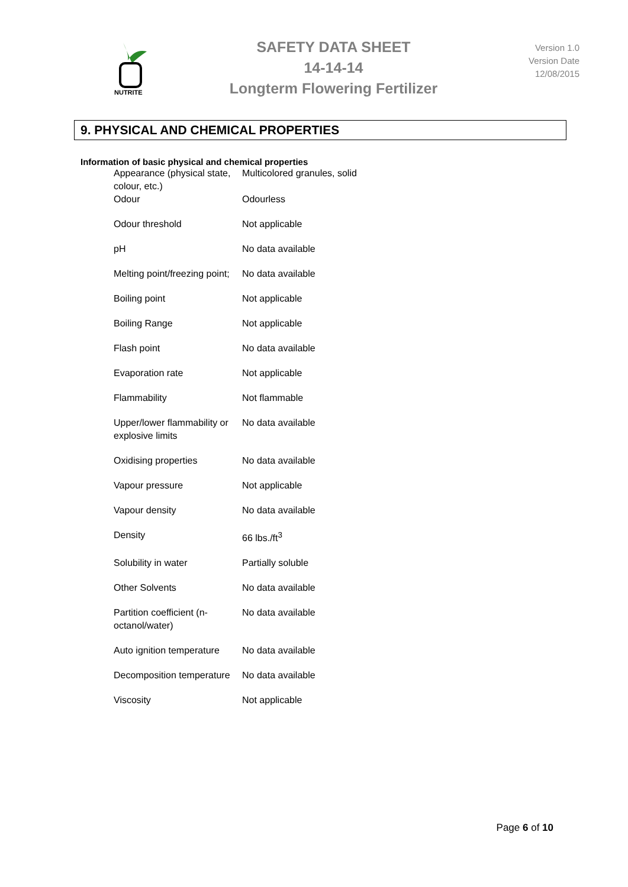NUTRITE
SAFETY DATA SHEET
14-14-14
Longterm Flowering Fertilizer
Version 1.0
Version Date
12/08/2015
9. PHYSICAL AND CHEMICAL PROPERTIES
Information of basic physical and chemical properties
| Appearance (physical state, colour, etc.) | Multicolored granules, solid |
| Odour | Odourless |
| Odour threshold | Not applicable |
| pH | No data available |
| Melting point/freezing point; | No data available |
| Boiling point | Not applicable |
| Boiling Range | Not applicable |
| Flash point | No data available |
| Evaporation rate | Not applicable |
| Flammability | Not flammable |
| Upper/lower flammability or explosive limits | No data available |
| Oxidising properties | No data available |
| Vapour pressure | Not applicable |
| Vapour density | No data available |
| Density | 66 lbs./ft<sup>3</sup> |
| Solubility in water | Partially soluble |
| Other Solvents | No data available |
| Partition coefficient (n-octanol/water) | No data available |
| Auto ignition temperature | No data available |
| Decomposition temperature | No data available |
| Viscosity | Not applicable |
Page 6 of 10